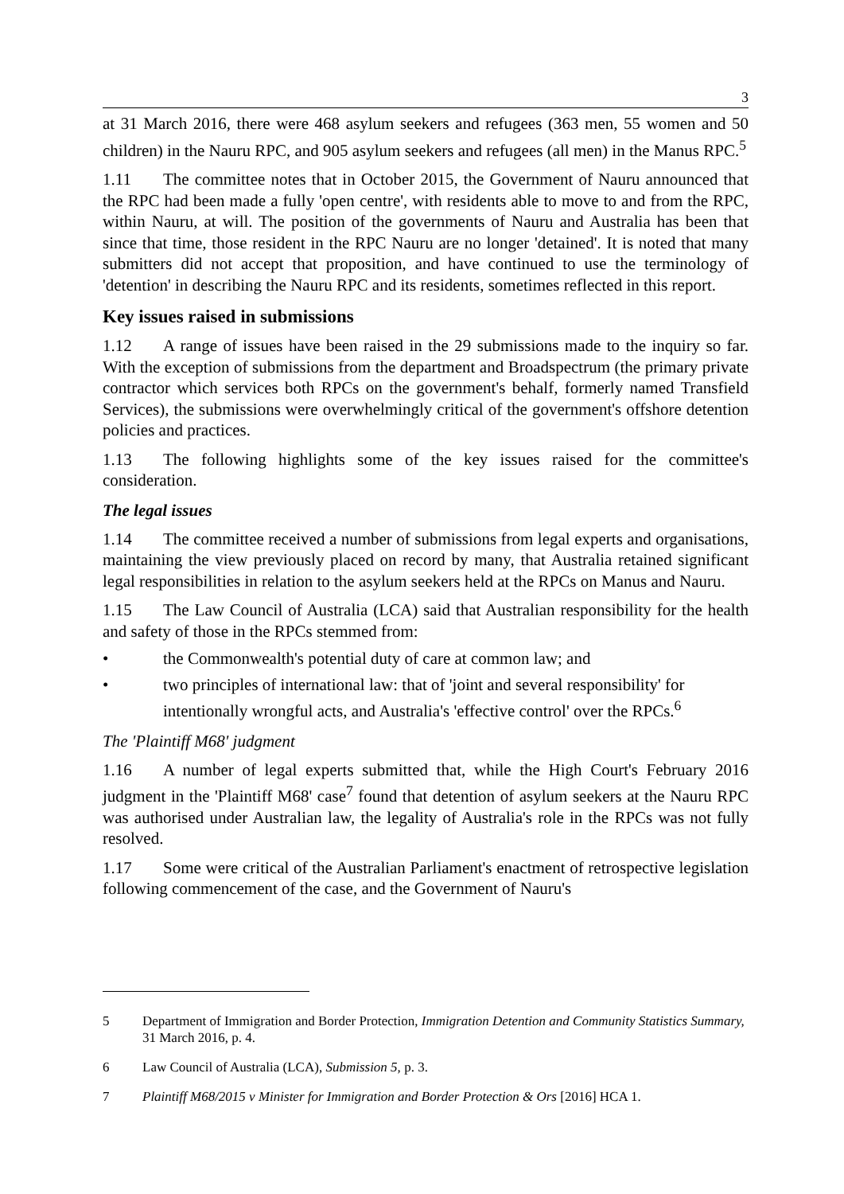3
at 31 March 2016, there were 468 asylum seekers and refugees (363 men, 55 women and 50 children) in the Nauru RPC, and 905 asylum seekers and refugees (all men) in the Manus RPC.<sup>5</sup>
1.11 The committee notes that in October 2015, the Government of Nauru announced that the RPC had been made a fully 'open centre', with residents able to move to and from the RPC, within Nauru, at will. The position of the governments of Nauru and Australia has been that since that time, those resident in the RPC Nauru are no longer 'detained'. It is noted that many submitters did not accept that proposition, and have continued to use the terminology of 'detention' in describing the Nauru RPC and its residents, sometimes reflected in this report.
Key issues raised in submissions
1.12 A range of issues have been raised in the 29 submissions made to the inquiry so far. With the exception of submissions from the department and Broadspectrum (the primary private contractor which services both RPCs on the government's behalf, formerly named Transfield Services), the submissions were overwhelmingly critical of the government's offshore detention policies and practices.
1.13 The following highlights some of the key issues raised for the committee's consideration.
The legal issues
1.14 The committee received a number of submissions from legal experts and organisations, maintaining the view previously placed on record by many, that Australia retained significant legal responsibilities in relation to the asylum seekers held at the RPCs on Manus and Nauru.
1.15 The Law Council of Australia (LCA) said that Australian responsibility for the health and safety of those in the RPCs stemmed from:
• the Commonwealth's potential duty of care at common law; and
• two principles of international law: that of 'joint and several responsibility' for intentionally wrongful acts, and Australia's 'effective control' over the RPCs.<sup>6</sup>
The 'Plaintiff M68' judgment
1.16 A number of legal experts submitted that, while the High Court's February 2016 judgment in the 'Plaintiff M68' case<sup>7</sup> found that detention of asylum seekers at the Nauru RPC was authorised under Australian law, the legality of Australia's role in the RPCs was not fully resolved.
1.17 Some were critical of the Australian Parliament's enactment of retrospective legislation following commencement of the case, and the Government of Nauru's
5 Department of Immigration and Border Protection, Immigration Detention and Community Statistics Summary, 31 March 2016, p. 4.
6 Law Council of Australia (LCA), Submission 5, p. 3.
7 Plaintiff M68/2015 v Minister for Immigration and Border Protection & Ors [2016] HCA 1.